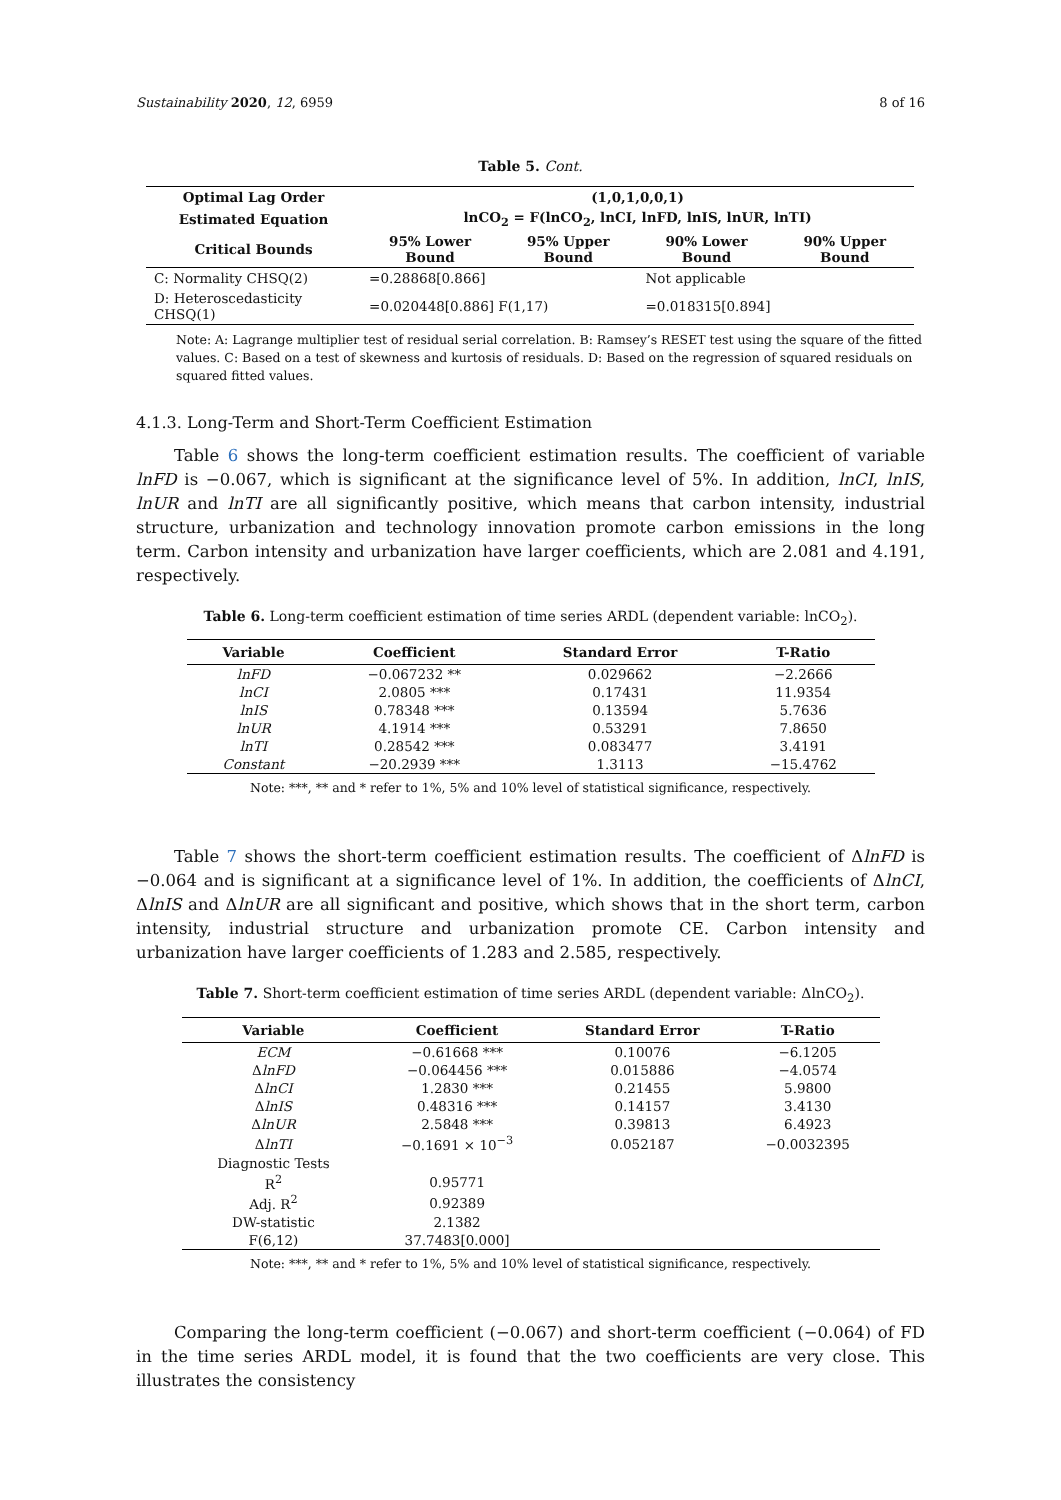Sustainability 2020, 12, 6959 8 of 16
Table 5. Cont.
| Optimal Lag Order | (1,0,1,0,0,1) | | | |
| --- | --- | --- | --- | --- |
| Estimated Equation | lnCO<sub>2</sub> = F(lnCO<sub>2</sub>, lnCI, lnFD, lnIS, lnUR, lnTI) | | | |
| Critical Bounds | 95% Lower Bound | 95% Upper Bound | 90% Lower Bound | 90% Upper Bound |
| C: Normality CHSQ(2) | =0.28868[0.866] | | Not applicable | |
| D: Heteroscedasticity CHSQ(1) | =0.020448[0.886] F(1,17) | | =0.018315[0.894] | |
Note: A: Lagrange multiplier test of residual serial correlation. B: Ramsey’s RESET test using the square of the fitted values. C: Based on a test of skewness and kurtosis of residuals. D: Based on the regression of squared residuals on squared fitted values.
4.1.3. Long-Term and Short-Term Coefficient Estimation
Table 6 shows the long-term coefficient estimation results. The coefficient of variable lnFD is −0.067, which is significant at the significance level of 5%. In addition, lnCI, lnIS, lnUR and lnTI are all significantly positive, which means that carbon intensity, industrial structure, urbanization and technology innovation promote carbon emissions in the long term. Carbon intensity and urbanization have larger coefficients, which are 2.081 and 4.191, respectively.
Table 6. Long-term coefficient estimation of time series ARDL (dependent variable: lnCO<sub>2</sub>).
| Variable | Coefficient | Standard Error | T-Ratio |
| --- | --- | --- | --- |
| lnFD | −0.067232 ** | 0.029662 | −2.2666 |
| lnCI | 2.0805 *** | 0.17431 | 11.9354 |
| lnIS | 0.78348 *** | 0.13594 | 5.7636 |
| lnUR | 4.1914 *** | 0.53291 | 7.8650 |
| lnTI | 0.28542 *** | 0.083477 | 3.4191 |
| Constant | −20.2939 *** | 1.3113 | −15.4762 |
Note: ***, ** and * refer to 1%, 5% and 10% level of statistical significance, respectively.
Table 7 shows the short-term coefficient estimation results. The coefficient of ΔlnFD is −0.064 and is significant at a significance level of 1%. In addition, the coefficients of ΔlnCI, ΔlnIS and ΔlnUR are all significant and positive, which shows that in the short term, carbon intensity, industrial structure and urbanization promote CE. Carbon intensity and urbanization have larger coefficients of 1.283 and 2.585, respectively.
Table 7. Short-term coefficient estimation of time series ARDL (dependent variable: ΔlnCO<sub>2</sub>).
| Variable | Coefficient | Standard Error | T-Ratio |
| --- | --- | --- | --- |
| ECM | −0.61668 *** | 0.10076 | −6.1205 |
| Δ lnFD | −0.064456 *** | 0.015886 | −4.0574 |
| Δ lnCI | 1.2830 *** | 0.21455 | 5.9800 |
| Δ lnIS | 0.48316 *** | 0.14157 | 3.4130 |
| Δ lnUR | 2.5848 *** | 0.39813 | 6.4923 |
| Δ lnTI | −0.1691 × 10<sup>−3</sup> | 0.052187 | −0.0032395 |
| Diagnostic Tests | | | |
| R<sup>2</sup> | 0.95771 | | |
| Adj. R<sup>2</sup> | 0.92389 | | |
| DW-statistic | 2.1382 | | |
| F(6,12) | 37.7483[0.000] | | |
Note: ***, ** and * refer to 1%, 5% and 10% level of statistical significance, respectively.
Comparing the long-term coefficient (−0.067) and short-term coefficient (−0.064) of FD in the time series ARDL model, it is found that the two coefficients are very close. This illustrates the consistency